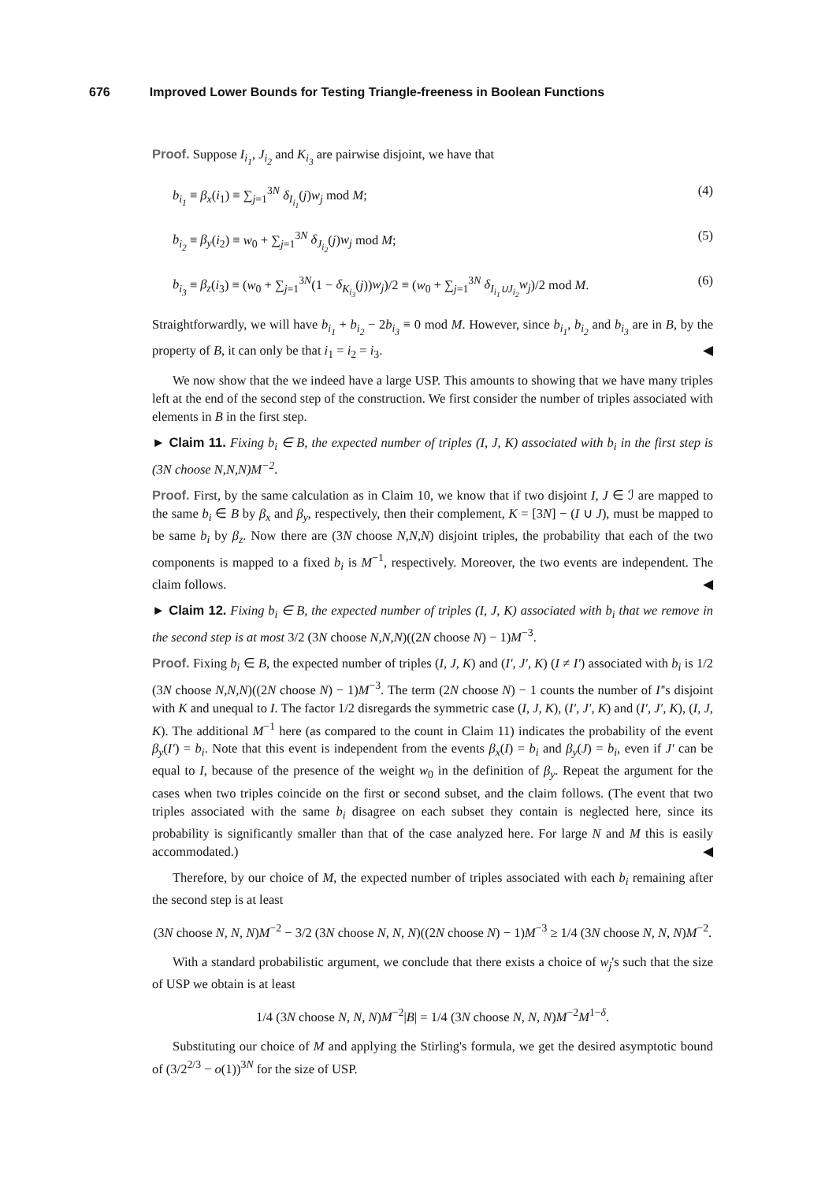676 Improved Lower Bounds for Testing Triangle-freeness in Boolean Functions
Proof. Suppose I<sub>i<sub>1</sub></sub>, J<sub>i<sub>2</sub></sub> and K<sub>i<sub>3</sub></sub> are pairwise disjoint, we have that
b<sub>i<sub>1</sub></sub> ≡ β<sub>x</sub>(i<sub>1</sub>) ≡ ∑<sub>j=1</sub><sup>3N</sup> δ<sub>I<sub>i<sub>1</sub></sub></sub>(j)w<sub>j</sub> mod M; (4)
b<sub>i<sub>2</sub></sub> ≡ β<sub>y</sub>(i<sub>2</sub>) ≡ w<sub>0</sub> + ∑<sub>j=1</sub><sup>3N</sup> δ<sub>J<sub>i<sub>2</sub></sub></sub>(j)w<sub>j</sub> mod M; (5)
b<sub>i<sub>3</sub></sub> ≡ β<sub>z</sub>(i<sub>3</sub>) ≡ (w<sub>0</sub> + ∑<sub>j=1</sub><sup>3N</sup>(1 − δ<sub>K<sub>i<sub>3</sub></sub></sub>(j))w<sub>j</sub>)/2 ≡ (w<sub>0</sub> + ∑<sub>j=1</sub><sup>3N</sup> δ<sub>I<sub>i<sub>1</sub></sub>∪J<sub>i<sub>2</sub></sub></sub>w<sub>j</sub>)/2 mod M. (6)
Straightforwardly, we will have b<sub>i<sub>1</sub></sub> + b<sub>i<sub>2</sub></sub> − 2b<sub>i<sub>3</sub></sub> ≡ 0 mod M. However, since b<sub>i<sub>1</sub></sub>, b<sub>i<sub>2</sub></sub> and b<sub>i<sub>3</sub></sub> are in B, by the property of B, it can only be that i<sub>1</sub> = i<sub>2</sub> = i<sub>3</sub>. ◀
We now show that the we indeed have a large USP. This amounts to showing that we have many triples left at the end of the second step of the construction. We first consider the number of triples associated with elements in B in the first step.
► Claim 11. Fixing b<sub>i</sub> ∈ B, the expected number of triples (I, J, K) associated with b<sub>i</sub> in the first step is (3N choose N,N,N)M<sup>−2</sup>.
Proof. First, by the same calculation as in Claim 10, we know that if two disjoint I, J ∈ ℐ are mapped to the same b<sub>i</sub> ∈ B by β<sub>x</sub> and β<sub>y</sub>, respectively, then their complement, K = [3N] − (I ∪ J), must be mapped to be same b<sub>i</sub> by β<sub>z</sub>. Now there are (3N choose N,N,N) disjoint triples, the probability that each of the two components is mapped to a fixed b<sub>i</sub> is M<sup>−1</sup>, respectively. Moreover, the two events are independent. The claim follows. ◀
► Claim 12. Fixing b<sub>i</sub> ∈ B, the expected number of triples (I, J, K) associated with b<sub>i</sub> that we remove in the second step is at most 3/2 (3N choose N,N,N)((2N choose N) − 1)M<sup>−3</sup>.
Proof. Fixing b<sub>i</sub> ∈ B, the expected number of triples (I, J, K) and (I′, J′, K) (I ≠ I′) associated with b<sub>i</sub> is 1/2 (3N choose N,N,N)((2N choose N) − 1)M<sup>−3</sup>. The term (2N choose N) − 1 counts the number of I′'s disjoint with K and unequal to I. The factor 1/2 disregards the symmetric case (I, J, K), (I′, J′, K) and (I′, J′, K), (I, J, K). The additional M<sup>−1</sup> here (as compared to the count in Claim 11) indicates the probability of the event β<sub>y</sub>(I′) = b<sub>i</sub>. Note that this event is independent from the events β<sub>x</sub>(I) = b<sub>i</sub> and β<sub>y</sub>(J) = b<sub>i</sub>, even if J′ can be equal to I, because of the presence of the weight w<sub>0</sub> in the definition of β<sub>y</sub>. Repeat the argument for the cases when two triples coincide on the first or second subset, and the claim follows. (The event that two triples associated with the same b<sub>i</sub> disagree on each subset they contain is neglected here, since its probability is significantly smaller than that of the case analyzed here. For large N and M this is easily accommodated.) ◀
Therefore, by our choice of M, the expected number of triples associated with each b<sub>i</sub> remaining after the second step is at least
(3N choose N, N, N)M<sup>−2</sup> − 3/2 (3N choose N, N, N)((2N choose N) − 1)M<sup>−3</sup> ≥ 1/4 (3N choose N, N, N)M<sup>−2</sup>.
With a standard probabilistic argument, we conclude that there exists a choice of w<sub>j</sub>'s such that the size of USP we obtain is at least
1/4 (3N choose N, N, N)M<sup>−2</sup>|B| = 1/4 (3N choose N, N, N)M<sup>−2</sup>M<sup>1−δ</sup>.
Substituting our choice of M and applying the Stirling's formula, we get the desired asymptotic bound of (3/2<sup>2/3</sup> − o(1))<sup>3N</sup> for the size of USP.